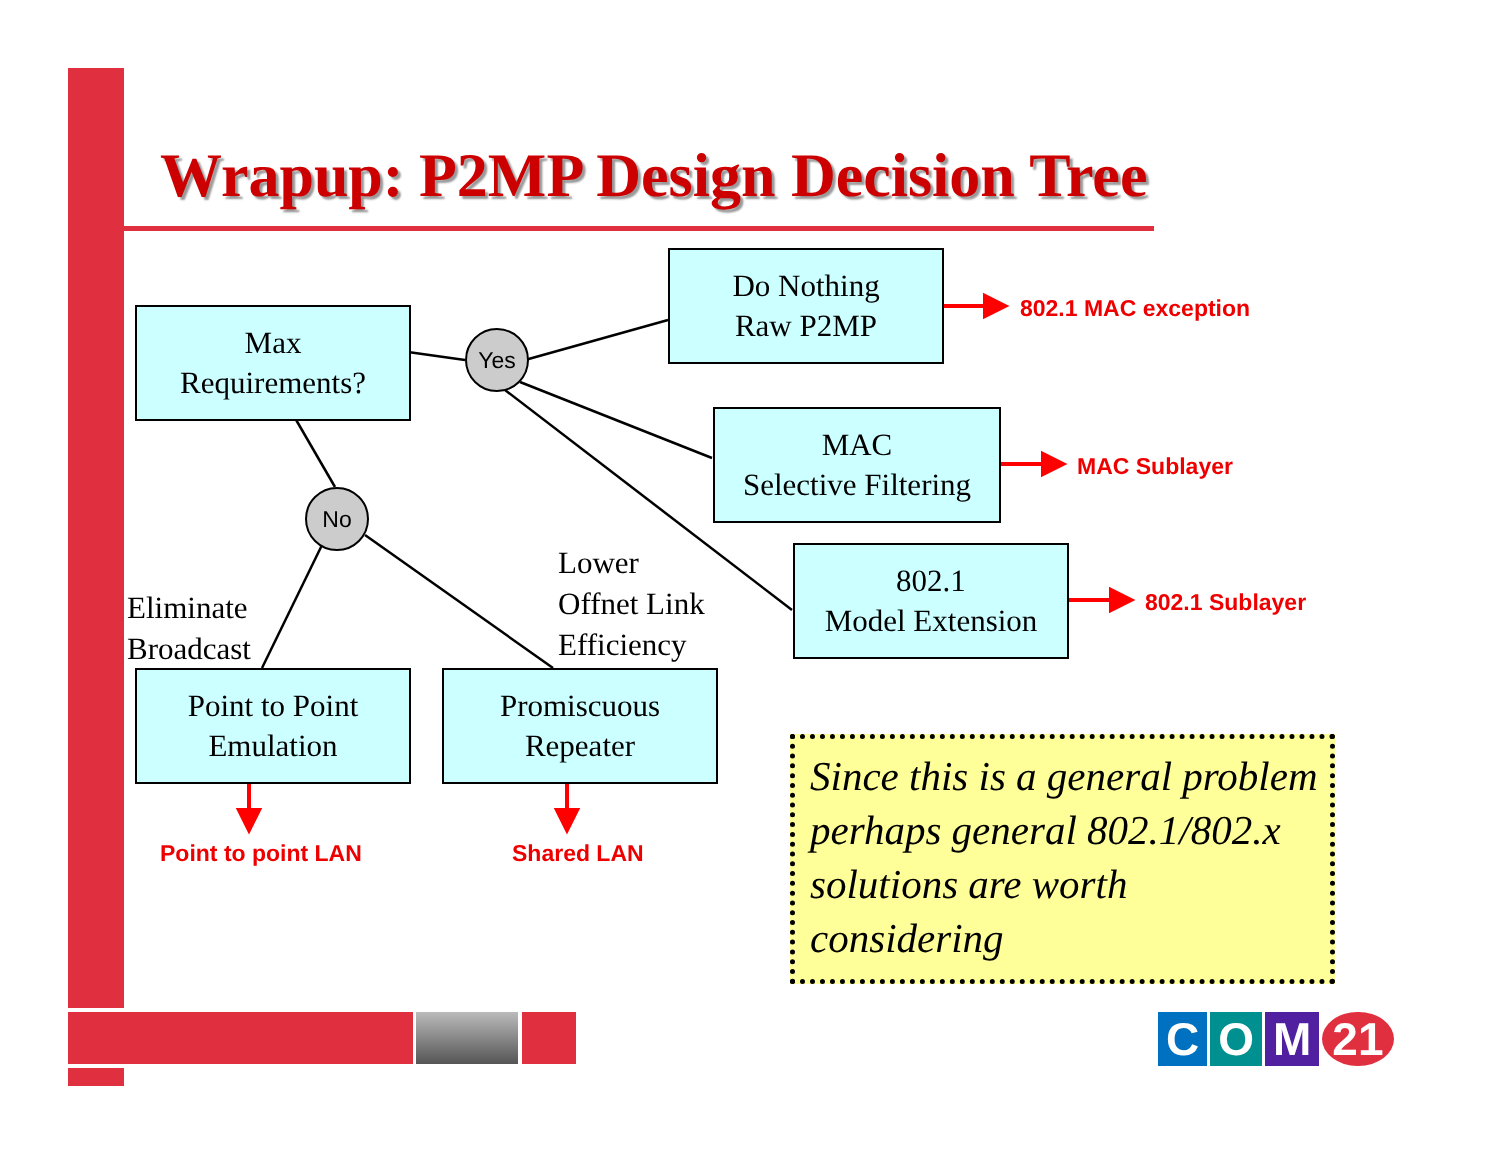Wrapup: P2MP Design Decision Tree
Max
Requirements?
Yes
No
Do Nothing
Raw P2MP
802.1 MAC exception
MAC
Selective Filtering
MAC Sublayer
802.1
Model Extension
802.1 Sublayer
Eliminate
Broadcast
Lower
Offnet Link
Efficiency
Point to Point
Emulation
Promiscuous
Repeater
Point to point LAN Shared LAN
Since this is a general problem perhaps general 802.1/802.x solutions are worth considering
C O M 21